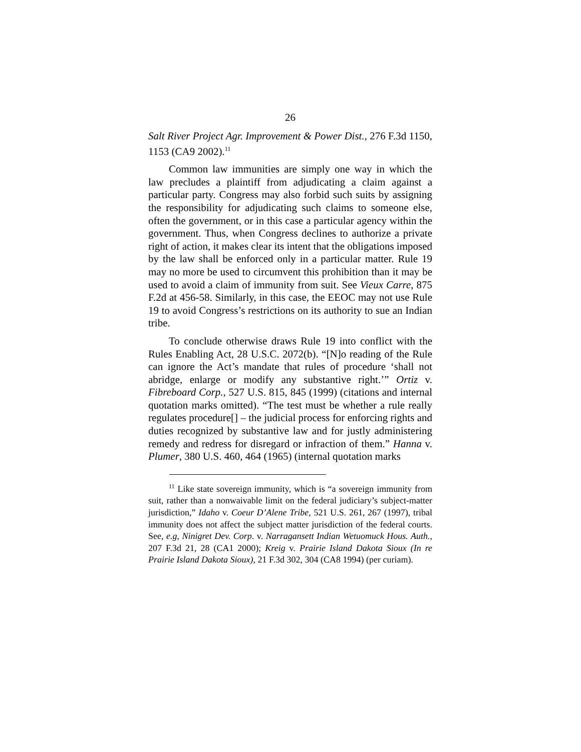26
Salt River Project Agr. Improvement & Power Dist., 276 F.3d 1150, 1153 (CA9 2002).<sup>11</sup>
Common law immunities are simply one way in which the law precludes a plaintiff from adjudicating a claim against a particular party. Congress may also forbid such suits by assigning the responsibility for adjudicating such claims to someone else, often the government, or in this case a particular agency within the government. Thus, when Congress declines to authorize a private right of action, it makes clear its intent that the obligations imposed by the law shall be enforced only in a particular matter. Rule 19 may no more be used to circumvent this prohibition than it may be used to avoid a claim of immunity from suit. See Vieux Carre, 875 F.2d at 456-58. Similarly, in this case, the EEOC may not use Rule 19 to avoid Congress’s restrictions on its authority to sue an Indian tribe.
To conclude otherwise draws Rule 19 into conflict with the Rules Enabling Act, 28 U.S.C. 2072(b). “[N]o reading of the Rule can ignore the Act’s mandate that rules of procedure ‘shall not abridge, enlarge or modify any substantive right.’” Ortiz v. Fibreboard Corp., 527 U.S. 815, 845 (1999) (citations and internal quotation marks omitted). “The test must be whether a rule really regulates procedure[] – the judicial process for enforcing rights and duties recognized by substantive law and for justly administering remedy and redress for disregard or infraction of them.” Hanna v. Plumer, 380 U.S. 460, 464 (1965) (internal quotation marks
<sup>11</sup> Like state sovereign immunity, which is “a sovereign immunity from suit, rather than a nonwaivable limit on the federal judiciary’s subject-matter jurisdiction,” Idaho v. Coeur D’Alene Tribe, 521 U.S. 261, 267 (1997), tribal immunity does not affect the subject matter jurisdiction of the federal courts. See, e.g, Ninigret Dev. Corp. v. Narragansett Indian Wetuomuck Hous. Auth., 207 F.3d 21, 28 (CA1 2000); Kreig v. Prairie Island Dakota Sioux (In re Prairie Island Dakota Sioux), 21 F.3d 302, 304 (CA8 1994) (per curiam).